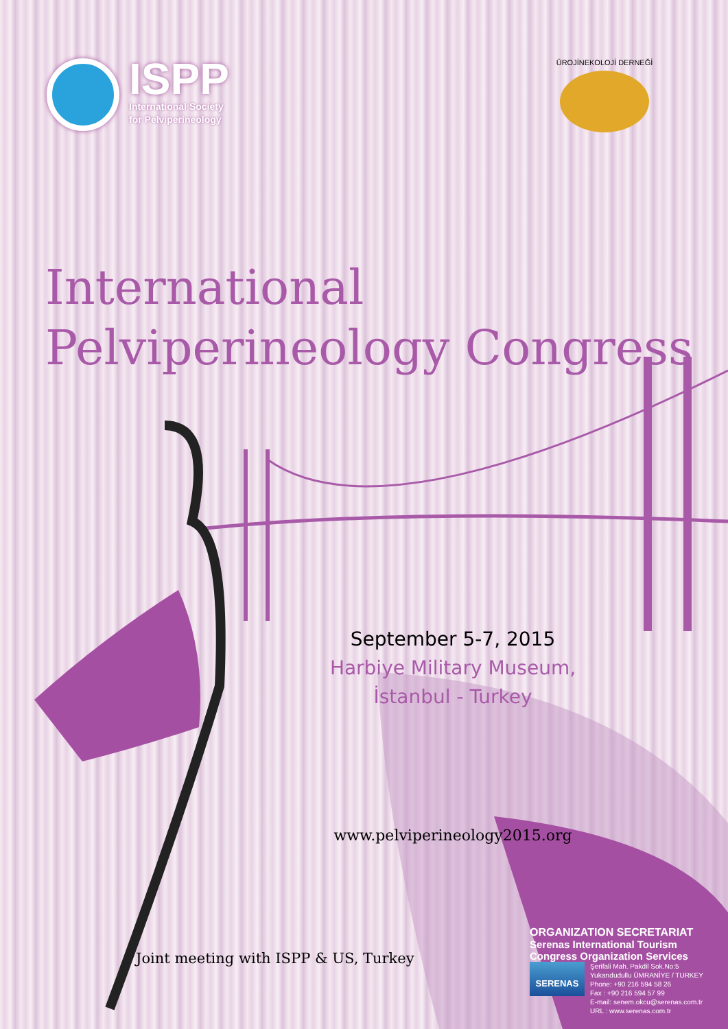ISPP
International Society
for Pelviperineology
ÜROJİNEKOLOJİ DERNEĞİ
International
Pelviperineology Congress
September 5-7, 2015
Harbiye Military Museum,
İstanbul - Turkey
www.pelviperineology2015.org
Joint meeting with ISPP & US, Turkey
ORGANIZATION SECRETARIAT
Serenas International Tourism
Congress Organization Services
SERENAS
Şerifali Mah. Pakdil Sok.No:5
Yukarıdudullu ÜMRANİYE / TURKEY
Phone: +90 216 594 58 26
Fax : +90 216 594 57 99
E-mail: senem.okcu@serenas.com.tr
URL : www.serenas.com.tr